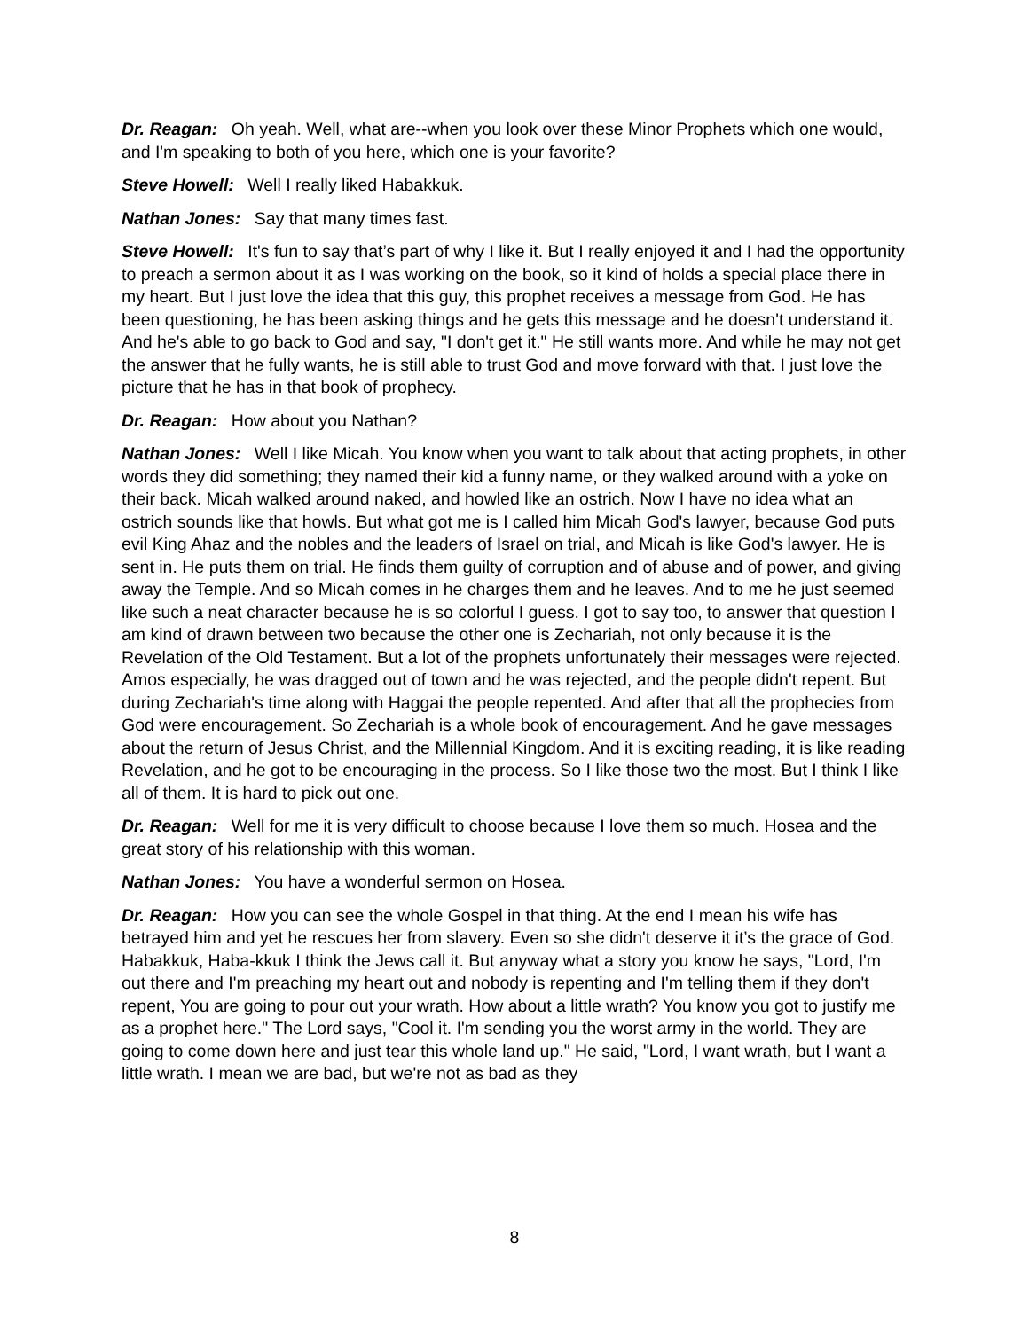Dr. Reagan: Oh yeah. Well, what are--when you look over these Minor Prophets which one would, and I'm speaking to both of you here, which one is your favorite?
Steve Howell: Well I really liked Habakkuk.
Nathan Jones: Say that many times fast.
Steve Howell: It's fun to say that’s part of why I like it. But I really enjoyed it and I had the opportunity to preach a sermon about it as I was working on the book, so it kind of holds a special place there in my heart. But I just love the idea that this guy, this prophet receives a message from God. He has been questioning, he has been asking things and he gets this message and he doesn't understand it. And he's able to go back to God and say, "I don't get it." He still wants more. And while he may not get the answer that he fully wants, he is still able to trust God and move forward with that. I just love the picture that he has in that book of prophecy.
Dr. Reagan: How about you Nathan?
Nathan Jones: Well I like Micah. You know when you want to talk about that acting prophets, in other words they did something; they named their kid a funny name, or they walked around with a yoke on their back. Micah walked around naked, and howled like an ostrich. Now I have no idea what an ostrich sounds like that howls. But what got me is I called him Micah God's lawyer, because God puts evil King Ahaz and the nobles and the leaders of Israel on trial, and Micah is like God's lawyer. He is sent in. He puts them on trial. He finds them guilty of corruption and of abuse and of power, and giving away the Temple. And so Micah comes in he charges them and he leaves. And to me he just seemed like such a neat character because he is so colorful I guess. I got to say too, to answer that question I am kind of drawn between two because the other one is Zechariah, not only because it is the Revelation of the Old Testament. But a lot of the prophets unfortunately their messages were rejected. Amos especially, he was dragged out of town and he was rejected, and the people didn't repent. But during Zechariah's time along with Haggai the people repented. And after that all the prophecies from God were encouragement. So Zechariah is a whole book of encouragement. And he gave messages about the return of Jesus Christ, and the Millennial Kingdom. And it is exciting reading, it is like reading Revelation, and he got to be encouraging in the process. So I like those two the most. But I think I like all of them. It is hard to pick out one.
Dr. Reagan: Well for me it is very difficult to choose because I love them so much. Hosea and the great story of his relationship with this woman.
Nathan Jones: You have a wonderful sermon on Hosea.
Dr. Reagan: How you can see the whole Gospel in that thing. At the end I mean his wife has betrayed him and yet he rescues her from slavery. Even so she didn't deserve it it’s the grace of God. Habakkuk, Haba-kkuk I think the Jews call it. But anyway what a story you know he says, "Lord, I'm out there and I'm preaching my heart out and nobody is repenting and I'm telling them if they don't repent, You are going to pour out your wrath. How about a little wrath? You know you got to justify me as a prophet here." The Lord says, "Cool it. I'm sending you the worst army in the world. They are going to come down here and just tear this whole land up." He said, "Lord, I want wrath, but I want a little wrath. I mean we are bad, but we're not as bad as they
8